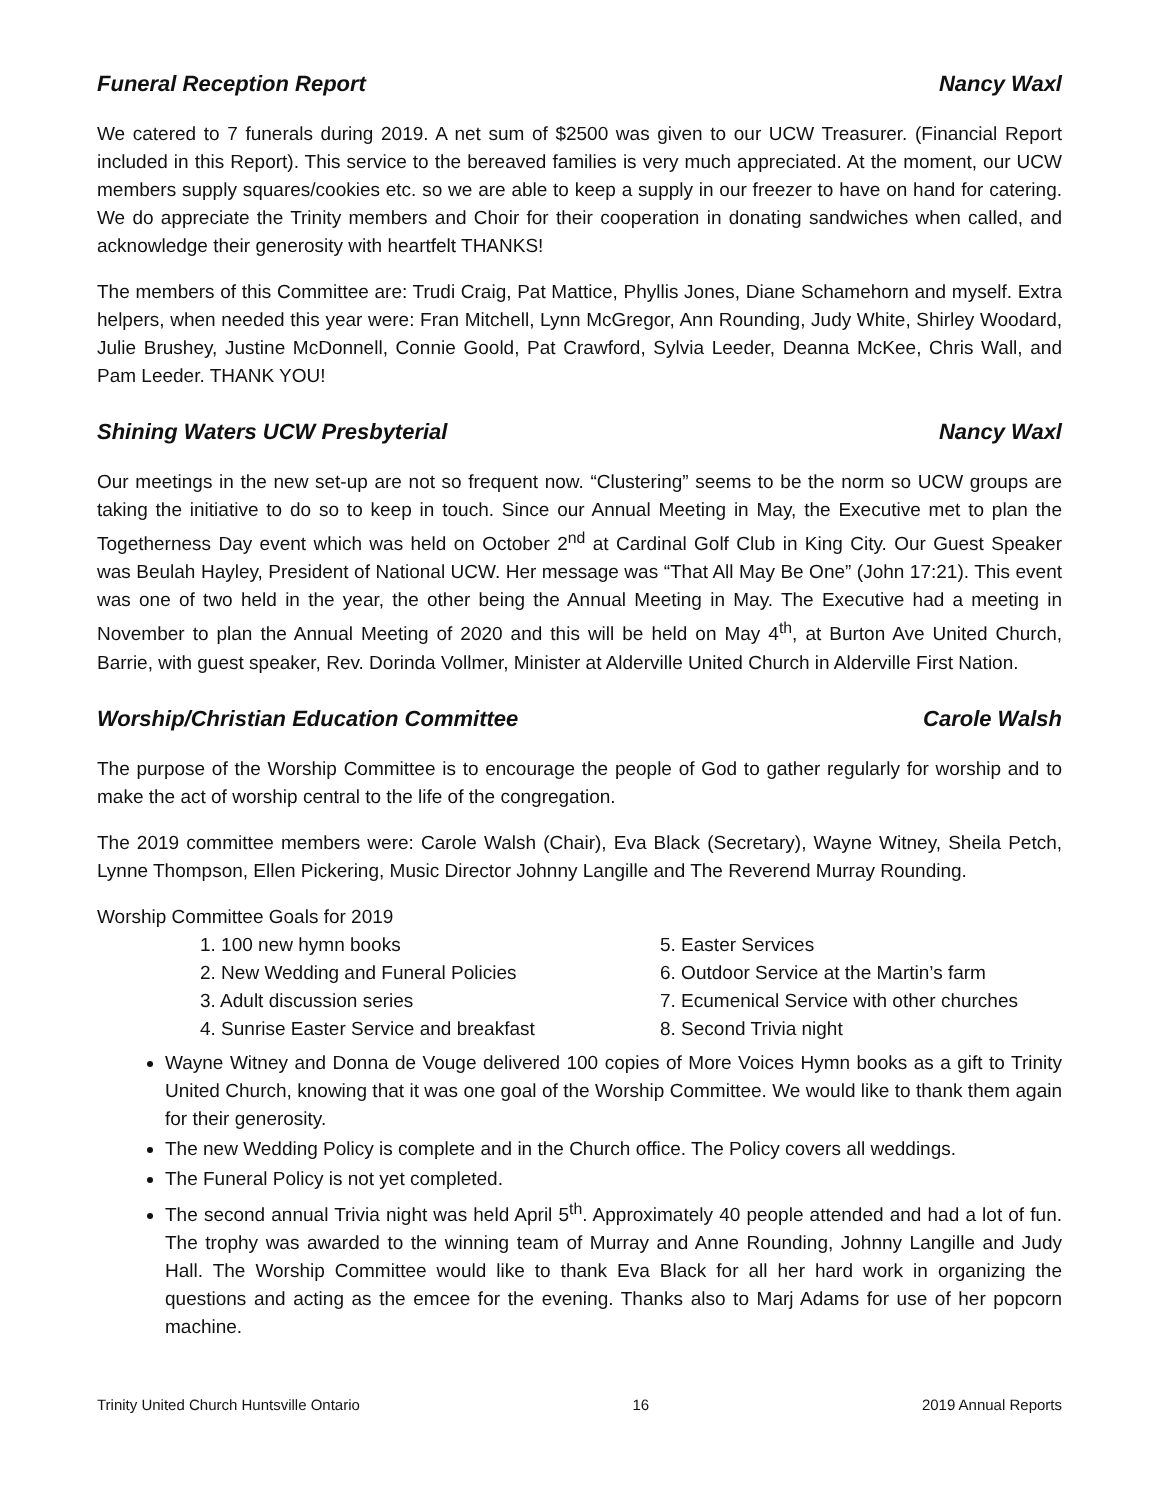Funeral Reception Report Nancy Waxl
We catered to 7 funerals during 2019. A net sum of $2500 was given to our UCW Treasurer. (Financial Report included in this Report). This service to the bereaved families is very much appreciated. At the moment, our UCW members supply squares/cookies etc. so we are able to keep a supply in our freezer to have on hand for catering. We do appreciate the Trinity members and Choir for their cooperation in donating sandwiches when called, and acknowledge their generosity with heartfelt THANKS!
The members of this Committee are: Trudi Craig, Pat Mattice, Phyllis Jones, Diane Schamehorn and myself. Extra helpers, when needed this year were: Fran Mitchell, Lynn McGregor, Ann Rounding, Judy White, Shirley Woodard, Julie Brushey, Justine McDonnell, Connie Goold, Pat Crawford, Sylvia Leeder, Deanna McKee, Chris Wall, and Pam Leeder. THANK YOU!
Shining Waters UCW Presbyterial Nancy Waxl
Our meetings in the new set-up are not so frequent now. “Clustering” seems to be the norm so UCW groups are taking the initiative to do so to keep in touch. Since our Annual Meeting in May, the Executive met to plan the Togetherness Day event which was held on October 2<sup>nd</sup> at Cardinal Golf Club in King City. Our Guest Speaker was Beulah Hayley, President of National UCW. Her message was “That All May Be One” (John 17:21). This event was one of two held in the year, the other being the Annual Meeting in May. The Executive had a meeting in November to plan the Annual Meeting of 2020 and this will be held on May 4<sup>th</sup>, at Burton Ave United Church, Barrie, with guest speaker, Rev. Dorinda Vollmer, Minister at Alderville United Church in Alderville First Nation.
Worship/Christian Education Committee Carole Walsh
The purpose of the Worship Committee is to encourage the people of God to gather regularly for worship and to make the act of worship central to the life of the congregation.
The 2019 committee members were: Carole Walsh (Chair), Eva Black (Secretary), Wayne Witney, Sheila Petch, Lynne Thompson, Ellen Pickering, Music Director Johnny Langille and The Reverend Murray Rounding.
Worship Committee Goals for 2019
1. 100 new hymn books
2. New Wedding and Funeral Policies
3. Adult discussion series
4. Sunrise Easter Service and breakfast
5. Easter Services
6. Outdoor Service at the Martin’s farm
7. Ecumenical Service with other churches
8. Second Trivia night
Wayne Witney and Donna de Vouge delivered 100 copies of More Voices Hymn books as a gift to Trinity United Church, knowing that it was one goal of the Worship Committee. We would like to thank them again for their generosity.
The new Wedding Policy is complete and in the Church office. The Policy covers all weddings.
The Funeral Policy is not yet completed.
The second annual Trivia night was held April 5<sup>th</sup>. Approximately 40 people attended and had a lot of fun. The trophy was awarded to the winning team of Murray and Anne Rounding, Johnny Langille and Judy Hall. The Worship Committee would like to thank Eva Black for all her hard work in organizing the questions and acting as the emcee for the evening. Thanks also to Marj Adams for use of her popcorn machine.
Trinity United Church Huntsville Ontario 16 2019 Annual Reports